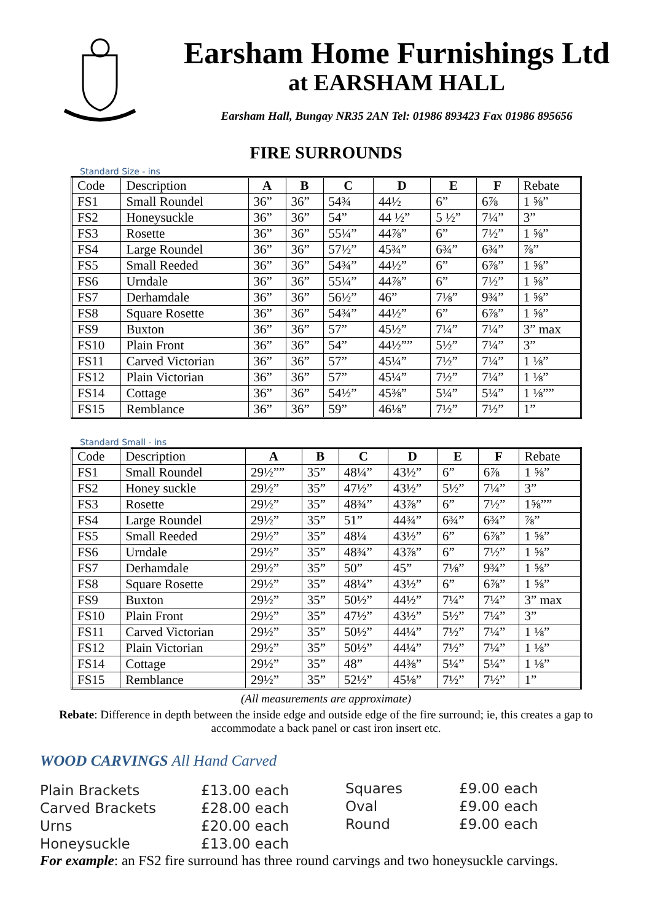Earsham Home Furnishings Ltd
at EARSHAM HALL
Earsham Hall, Bungay NR35 2AN Tel: 01986 893423 Fax 01986 895656
FIRE SURROUNDS
Standard Size - ins
| Code | Description | A | B | C | D | E | F | Rebate |
| --- | --- | --- | --- | --- | --- | --- | --- | --- |
| FS1 | Small Roundel | 36” | 36” | 54¾ | 44½ | 6” | 6⅞ | 1 ⅝” |
| FS2 | Honeysuckle | 36” | 36” | 54” | 44 ½” | 5 ½” | 7¼” | 3” |
| FS3 | Rosette | 36” | 36” | 55¼” | 44⅞” | 6” | 7½” | 1 ⅝” |
| FS4 | Large Roundel | 36” | 36” | 57½” | 45¾” | 6¾” | 6¾” | ⅞” |
| FS5 | Small Reeded | 36” | 36” | 54¾” | 44½” | 6” | 6⅞” | 1 ⅝” |
| FS6 | Urndale | 36” | 36” | 55¼” | 44⅞” | 6” | 7½” | 1 ⅝” |
| FS7 | Derhamdale | 36” | 36” | 56½” | 46” | 7⅛” | 9¾” | 1 ⅝” |
| FS8 | Square Rosette | 36” | 36” | 54¾” | 44½” | 6” | 6⅞” | 1 ⅝” |
| FS9 | Buxton | 36” | 36” | 57” | 45½” | 7¼” | 7¼” | 3” max |
| FS10 | Plain Front | 36” | 36” | 54” | 44½”” | 5½” | 7¼” | 3” |
| FS11 | Carved Victorian | 36” | 36” | 57” | 45¼” | 7½” | 7¼” | 1 ⅛” |
| FS12 | Plain Victorian | 36” | 36” | 57” | 45¼” | 7½” | 7¼” | 1 ⅛” |
| FS14 | Cottage | 36” | 36” | 54½” | 45⅜” | 5¼” | 5¼” | 1 ⅛”” |
| FS15 | Remblance | 36” | 36” | 59” | 46⅛” | 7½” | 7½” | 1” |
Standard Small - ins
| Code | Description | A | B | C | D | E | F | Rebate |
| --- | --- | --- | --- | --- | --- | --- | --- | --- |
| FS1 | Small Roundel | 29½”” | 35” | 48¼” | 43½” | 6” | 6⅞ | 1 ⅝” |
| FS2 | Honey suckle | 29½” | 35” | 47½” | 43½” | 5½” | 7¼” | 3” |
| FS3 | Rosette | 29½” | 35” | 48¾” | 43⅞” | 6” | 7½” | 1⅝”” |
| FS4 | Large Roundel | 29½” | 35” | 51” | 44¾” | 6¾” | 6¾” | ⅞” |
| FS5 | Small Reeded | 29½” | 35” | 48¼ | 43½” | 6” | 6⅞” | 1 ⅝” |
| FS6 | Urndale | 29½” | 35” | 48¾” | 43⅞” | 6” | 7½” | 1 ⅝” |
| FS7 | Derhamdale | 29½” | 35” | 50” | 45” | 7⅛” | 9¾” | 1 ⅝” |
| FS8 | Square Rosette | 29½” | 35” | 48¼” | 43½” | 6” | 6⅞” | 1 ⅝” |
| FS9 | Buxton | 29½” | 35” | 50½” | 44½” | 7¼” | 7¼” | 3” max |
| FS10 | Plain Front | 29½” | 35” | 47½” | 43½” | 5½” | 7¼” | 3” |
| FS11 | Carved Victorian | 29½” | 35” | 50½” | 44¼” | 7½” | 7¼” | 1 ⅛” |
| FS12 | Plain Victorian | 29½” | 35” | 50½” | 44¼” | 7½” | 7¼” | 1 ⅛” |
| FS14 | Cottage | 29½” | 35” | 48” | 44⅜” | 5¼” | 5¼” | 1 ⅛” |
| FS15 | Remblance | 29½” | 35” | 52½” | 45⅛” | 7½” | 7½” | 1” |
(All measurements are approximate)
Rebate: Difference in depth between the inside edge and outside edge of the fire surround; ie, this creates a gap to accommodate a back panel or cast iron insert etc.
WOOD CARVINGS All Hand Carved
Plain Brackets
Carved Brackets
Urns
Honeysuckle
£13.00 each
£28.00 each
£20.00 each
£13.00 each
Squares
Oval
Round
£9.00 each
£9.00 each
£9.00 each
For example: an FS2 fire surround has three round carvings and two honeysuckle carvings.